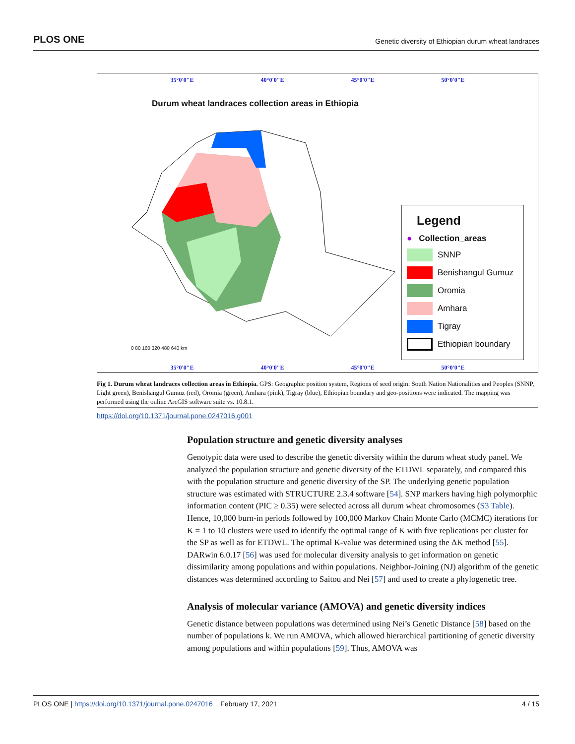PLOS ONE Genetic diversity of Ethiopian durum wheat landraces
35°0'0"E 40°0'0"E 45°0'0"E 50°0'0"E
Durum wheat landraces collection areas in Ethiopia
Legend
● Collection_areas
SNNP
Benishangul Gumuz
Oromia
Amhara
Tigray
Ethiopian boundary
0 80 160 320 480 640 km
35°0'0"E 40°0'0"E 45°0'0"E 50°0'0"E
Fig 1. Durum wheat landraces collection areas in Ethiopia. GPS: Geographic position system, Regions of seed origin: South Nation Nationalities and Peoples (SNNP, Light green), Benishangul Gumuz (red), Oromia (green), Amhara (pink), Tigray (blue), Ethiopian boundary and geo-positions were indicated. The mapping was performed using the online ArcGIS software suite vs. 10.8.1.
https://doi.org/10.1371/journal.pone.0247016.g001
Population structure and genetic diversity analyses
Genotypic data were used to describe the genetic diversity within the durum wheat study panel. We analyzed the population structure and genetic diversity of the ETDWL separately, and compared this with the population structure and genetic diversity of the SP. The underlying genetic population structure was estimated with STRUCTURE 2.3.4 software [54]. SNP markers having high polymorphic information content (PIC ≥ 0.35) were selected across all durum wheat chromosomes (S3 Table). Hence, 10,000 burn-in periods followed by 100,000 Markov Chain Monte Carlo (MCMC) iterations for K = 1 to 10 clusters were used to identify the optimal range of K with five replications per cluster for the SP as well as for ETDWL. The optimal K-value was determined using the ΔK method [55]. DARwin 6.0.17 [56] was used for molecular diversity analysis to get information on genetic dissimilarity among populations and within populations. Neighbor-Joining (NJ) algorithm of the genetic distances was determined according to Saitou and Nei [57] and used to create a phylogenetic tree.
Analysis of molecular variance (AMOVA) and genetic diversity indices
Genetic distance between populations was determined using Nei’s Genetic Distance [58] based on the number of populations k. We run AMOVA, which allowed hierarchical partitioning of genetic diversity among populations and within populations [59]. Thus, AMOVA was
PLOS ONE | https://doi.org/10.1371/journal.pone.0247016 February 17, 2021 4 / 15